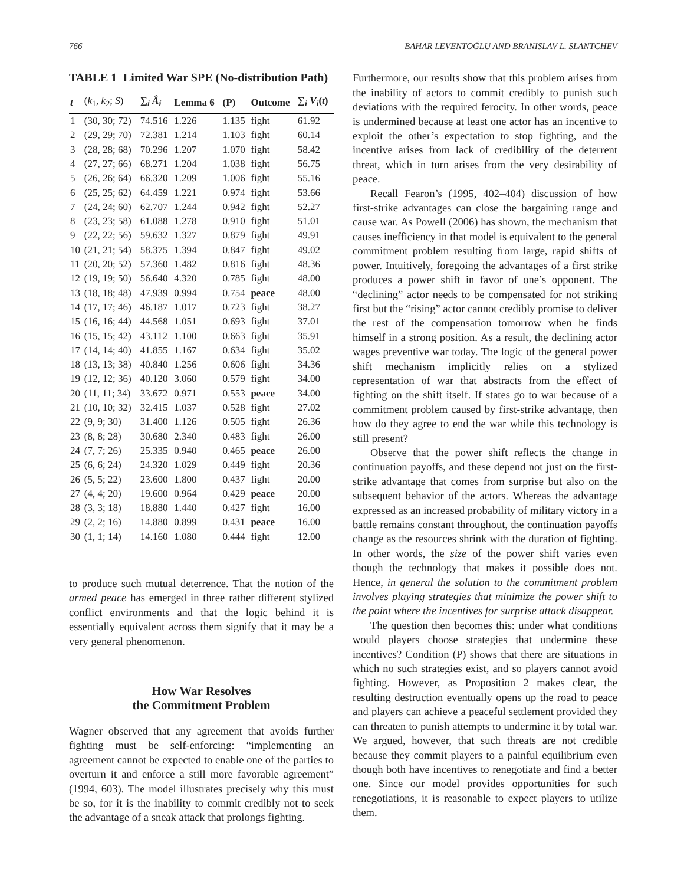766 BAHAR LEVENTOĞLU AND BRANISLAV L. SLANTCHEV
TABLE 1 Limited War SPE (No-distribution Path)
| t | ( k<sub>1</sub>, k<sub>2</sub>; S ) | ∑<sub>i</sub> Â<sub>i</sub> | Lemma 6 | (P) | Outcome | ∑<sub>i</sub> V<sub>i</sub> ( t ) |
| --- | --- | --- | --- | --- | --- | --- |
| 1 | (30, 30; 72) | 74.516 | 1.226 | 1.135 | fight | 61.92 |
| 2 | (29, 29; 70) | 72.381 | 1.214 | 1.103 | fight | 60.14 |
| 3 | (28, 28; 68) | 70.296 | 1.207 | 1.070 | fight | 58.42 |
| 4 | (27, 27; 66) | 68.271 | 1.204 | 1.038 | fight | 56.75 |
| 5 | (26, 26; 64) | 66.320 | 1.209 | 1.006 | fight | 55.16 |
| 6 | (25, 25; 62) | 64.459 | 1.221 | 0.974 | fight | 53.66 |
| 7 | (24, 24; 60) | 62.707 | 1.244 | 0.942 | fight | 52.27 |
| 8 | (23, 23; 58) | 61.088 | 1.278 | 0.910 | fight | 51.01 |
| 9 | (22, 22; 56) | 59.632 | 1.327 | 0.879 | fight | 49.91 |
| 10 | (21, 21; 54) | 58.375 | 1.394 | 0.847 | fight | 49.02 |
| 11 | (20, 20; 52) | 57.360 | 1.482 | 0.816 | fight | 48.36 |
| 12 | (19, 19; 50) | 56.640 | 4.320 | 0.785 | fight | 48.00 |
| 13 | (18, 18; 48) | 47.939 | 0.994 | 0.754 | peace | 48.00 |
| 14 | (17, 17; 46) | 46.187 | 1.017 | 0.723 | fight | 38.27 |
| 15 | (16, 16; 44) | 44.568 | 1.051 | 0.693 | fight | 37.01 |
| 16 | (15, 15; 42) | 43.112 | 1.100 | 0.663 | fight | 35.91 |
| 17 | (14, 14; 40) | 41.855 | 1.167 | 0.634 | fight | 35.02 |
| 18 | (13, 13; 38) | 40.840 | 1.256 | 0.606 | fight | 34.36 |
| 19 | (12, 12; 36) | 40.120 | 3.060 | 0.579 | fight | 34.00 |
| 20 | (11, 11; 34) | 33.672 | 0.971 | 0.553 | peace | 34.00 |
| 21 | (10, 10; 32) | 32.415 | 1.037 | 0.528 | fight | 27.02 |
| 22 | (9, 9; 30) | 31.400 | 1.126 | 0.505 | fight | 26.36 |
| 23 | (8, 8; 28) | 30.680 | 2.340 | 0.483 | fight | 26.00 |
| 24 | (7, 7; 26) | 25.335 | 0.940 | 0.465 | peace | 26.00 |
| 25 | (6, 6; 24) | 24.320 | 1.029 | 0.449 | fight | 20.36 |
| 26 | (5, 5; 22) | 23.600 | 1.800 | 0.437 | fight | 20.00 |
| 27 | (4, 4; 20) | 19.600 | 0.964 | 0.429 | peace | 20.00 |
| 28 | (3, 3; 18) | 18.880 | 1.440 | 0.427 | fight | 16.00 |
| 29 | (2, 2; 16) | 14.880 | 0.899 | 0.431 | peace | 16.00 |
| 30 | (1, 1; 14) | 14.160 | 1.080 | 0.444 | fight | 12.00 |
to produce such mutual deterrence. That the notion of the armed peace has emerged in three rather different stylized conflict environments and that the logic behind it is essentially equivalent across them signify that it may be a very general phenomenon.
How War Resolves
the Commitment Problem
Wagner observed that any agreement that avoids further fighting must be self-enforcing: “implementing an agreement cannot be expected to enable one of the parties to overturn it and enforce a still more favorable agreement” (1994, 603). The model illustrates precisely why this must be so, for it is the inability to commit credibly not to seek the advantage of a sneak attack that prolongs fighting.
Furthermore, our results show that this problem arises from the inability of actors to commit credibly to punish such deviations with the required ferocity. In other words, peace is undermined because at least one actor has an incentive to exploit the other’s expectation to stop fighting, and the incentive arises from lack of credibility of the deterrent threat, which in turn arises from the very desirability of peace.
Recall Fearon’s (1995, 402–404) discussion of how first-strike advantages can close the bargaining range and cause war. As Powell (2006) has shown, the mechanism that causes inefficiency in that model is equivalent to the general commitment problem resulting from large, rapid shifts of power. Intuitively, foregoing the advantages of a first strike produces a power shift in favor of one’s opponent. The “declining” actor needs to be compensated for not striking first but the “rising” actor cannot credibly promise to deliver the rest of the compensation tomorrow when he finds himself in a strong position. As a result, the declining actor wages preventive war today. The logic of the general power shift mechanism implicitly relies on a stylized representation of war that abstracts from the effect of fighting on the shift itself. If states go to war because of a commitment problem caused by first-strike advantage, then how do they agree to end the war while this technology is still present?
Observe that the power shift reflects the change in continuation payoffs, and these depend not just on the first-strike advantage that comes from surprise but also on the subsequent behavior of the actors. Whereas the advantage expressed as an increased probability of military victory in a battle remains constant throughout, the continuation payoffs change as the resources shrink with the duration of fighting. In other words, the size of the power shift varies even though the technology that makes it possible does not. Hence, in general the solution to the commitment problem involves playing strategies that minimize the power shift to the point where the incentives for surprise attack disappear.
The question then becomes this: under what conditions would players choose strategies that undermine these incentives? Condition (P) shows that there are situations in which no such strategies exist, and so players cannot avoid fighting. However, as Proposition 2 makes clear, the resulting destruction eventually opens up the road to peace and players can achieve a peaceful settlement provided they can threaten to punish attempts to undermine it by total war. We argued, however, that such threats are not credible because they commit players to a painful equilibrium even though both have incentives to renegotiate and find a better one. Since our model provides opportunities for such renegotiations, it is reasonable to expect players to utilize them.